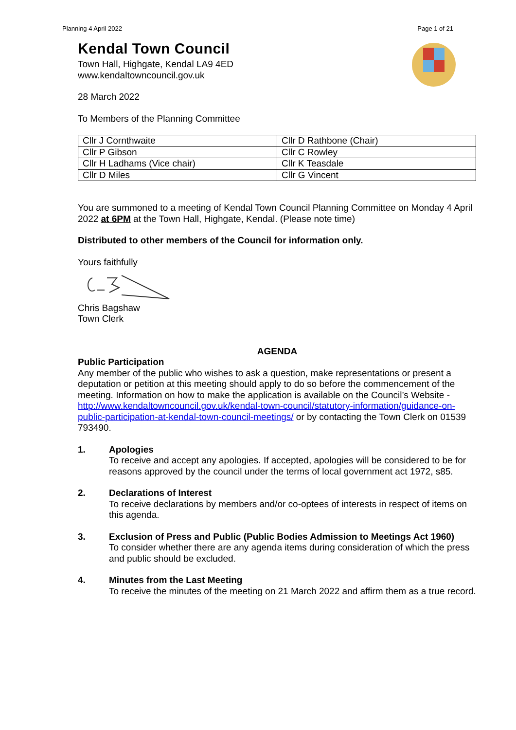Planning 4 April 2022 Page 1 of 21
Kendal Town Council
Town Hall, Highgate, Kendal LA9 4ED
www.kendaltowncouncil.gov.uk
28 March 2022
To Members of the Planning Committee
| Cllr J Cornthwaite | Cllr D Rathbone (Chair) |
| Cllr P Gibson | Cllr C Rowley |
| Cllr H Ladhams (Vice chair) | Cllr K Teasdale |
| Cllr D Miles | Cllr G Vincent |
You are summoned to a meeting of Kendal Town Council Planning Committee on Monday 4 April 2022 at 6PM at the Town Hall, Highgate, Kendal. (Please note time)
Distributed to other members of the Council for information only.
Yours faithfully
Chris Bagshaw
Town Clerk
AGENDA
Public Participation
Any member of the public who wishes to ask a question, make representations or present a deputation or petition at this meeting should apply to do so before the commencement of the meeting. Information on how to make the application is available on the Council’s Website - http://www.kendaltowncouncil.gov.uk/kendal-town-council/statutory-information/guidance-on-public-participation-at-kendal-town-council-meetings/ or by contacting the Town Clerk on 01539 793490.
1. Apologies
To receive and accept any apologies. If accepted, apologies will be considered to be for reasons approved by the council under the terms of local government act 1972, s85.
2. Declarations of Interest
To receive declarations by members and/or co-optees of interests in respect of items on this agenda.
3. Exclusion of Press and Public (Public Bodies Admission to Meetings Act 1960)
To consider whether there are any agenda items during consideration of which the press and public should be excluded.
4. Minutes from the Last Meeting
To receive the minutes of the meeting on 21 March 2022 and affirm them as a true record.